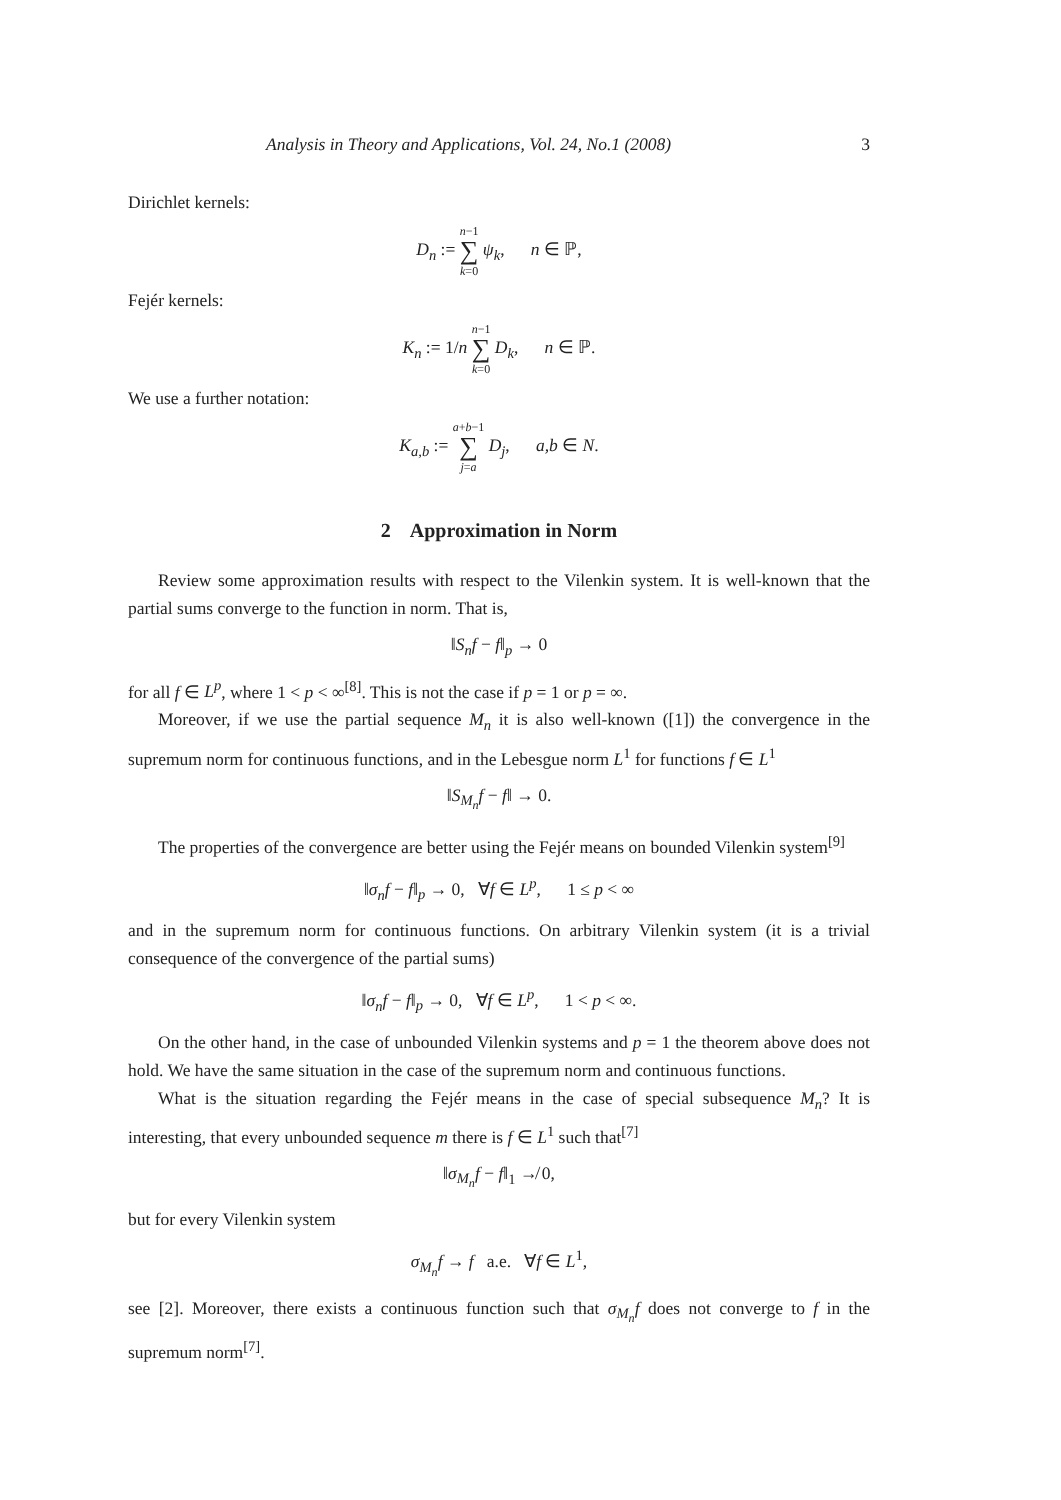Analysis in Theory and Applications, Vol. 24, No.1 (2008) 3
Dirichlet kernels:
D<sub>n</sub> := n−1 ∑ k=0 ψ<sub>k</sub>, n ∈ ℙ,
Fejér kernels:
K<sub>n</sub> := 1/n n−1 ∑ k=0 D<sub>k</sub>, n ∈ ℙ.
We use a further notation:
K<sub>a,b</sub> := a+b−1 ∑ j=a D<sub>j</sub>, a,b ∈ N.
2 Approximation in Norm
Review some approximation results with respect to the Vilenkin system. It is well-known that the partial sums converge to the function in norm. That is,
‖S<sub>n</sub>f − f‖<sub>p</sub> → 0
for all f ∈ L<sup>p</sup>, where 1 < p < ∞<sup>[8]</sup>. This is not the case if p = 1 or p = ∞.
Moreover, if we use the partial sequence M<sub>n</sub> it is also well-known ([1]) the convergence in the supremum norm for continuous functions, and in the Lebesgue norm L<sup>1</sup> for functions f ∈ L<sup>1</sup>
‖S<sub>M<sub>n</sub></sub>f − f‖ → 0.
The properties of the convergence are better using the Fejér means on bounded Vilenkin system<sup>[9]</sup>
‖σ<sub>n</sub>f − f‖<sub>p</sub> → 0, ∀f ∈ L<sup>p</sup>, 1 ≤ p < ∞
and in the supremum norm for continuous functions. On arbitrary Vilenkin system (it is a trivial consequence of the convergence of the partial sums)
‖σ<sub>n</sub>f − f‖<sub>p</sub> → 0, ∀f ∈ L<sup>p</sup>, 1 < p < ∞.
On the other hand, in the case of unbounded Vilenkin systems and p = 1 the theorem above does not hold. We have the same situation in the case of the supremum norm and continuous functions.
What is the situation regarding the Fejér means in the case of special subsequence M<sub>n</sub>? It is interesting, that every unbounded sequence m there is f ∈ L<sup>1</sup> such that<sup>[7]</sup>
‖σ<sub>M<sub>n</sub></sub>f − f‖<sub>1</sub> ↛ 0,
but for every Vilenkin system
σ<sub>M<sub>n</sub></sub>f → f a.e. ∀f ∈ L<sup>1</sup>,
see [2]. Moreover, there exists a continuous function such that σ<sub>M<sub>n</sub></sub>f does not converge to f in the supremum norm<sup>[7]</sup>.